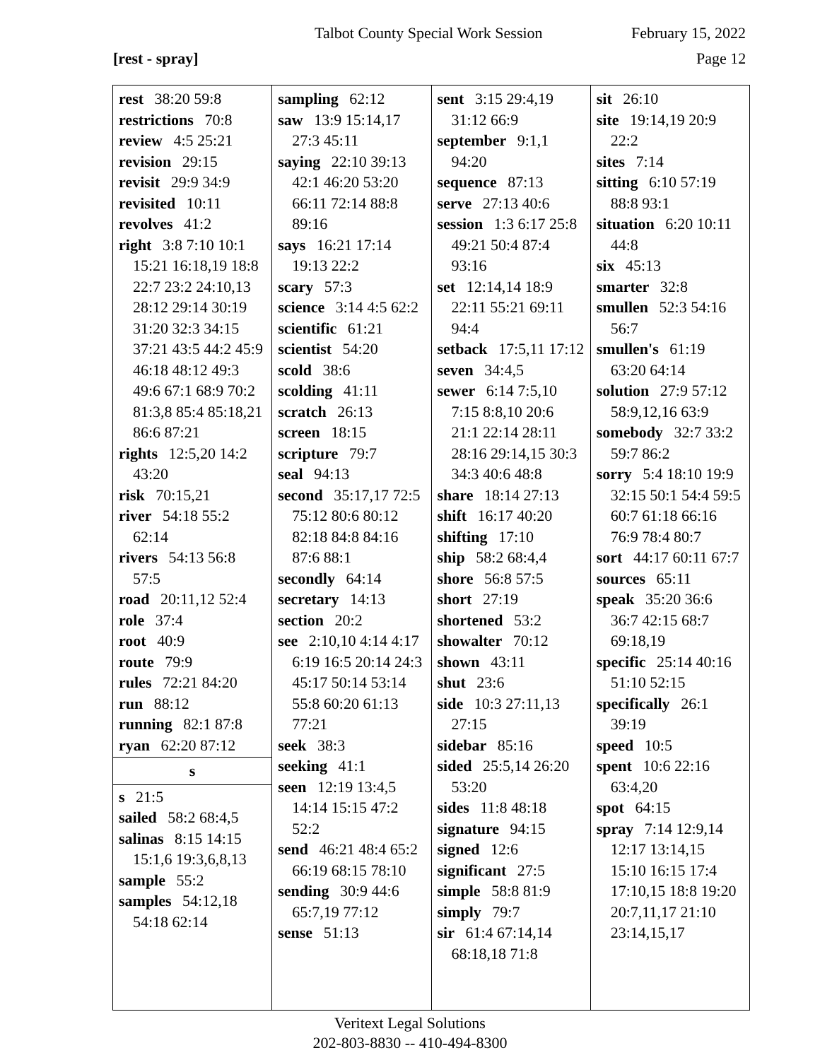Talbot County Special Work Session February 15, 2022
[rest - spray] Page 12
rest 38:20 59:8
restrictions 70:8
review 4:5 25:21
revision 29:15
revisit 29:9 34:9
revisited 10:11
revolves 41:2
right 3:8 7:10 10:1 15:21 16:18,19 18:8 22:7 23:2 24:10,13 28:12 29:14 30:19 31:20 32:3 34:15 37:21 43:5 44:2 45:9 46:18 48:12 49:3 49:6 67:1 68:9 70:2 81:3,8 85:4 85:18,21 86:6 87:21
rights 12:5,20 14:2 43:20
risk 70:15,21
river 54:18 55:2 62:14
rivers 54:13 56:8 57:5
road 20:11,12 52:4
role 37:4
root 40:9
route 79:9
rules 72:21 84:20
run 88:12
running 82:1 87:8
ryan 62:20 87:12
s
s 21:5
sailed 58:2 68:4,5
salinas 8:15 14:15 15:1,6 19:3,6,8,13
sample 55:2
samples 54:12,18 54:18 62:14
sampling 62:12
saw 13:9 15:14,17 27:3 45:11
saying 22:10 39:13 42:1 46:20 53:20 66:11 72:14 88:8 89:16
says 16:21 17:14 19:13 22:2
scary 57:3
science 3:14 4:5 62:2
scientific 61:21
scientist 54:20
scold 38:6
scolding 41:11
scratch 26:13
screen 18:15
scripture 79:7
seal 94:13
second 35:17,17 72:5 75:12 80:6 80:12 82:18 84:8 84:16 87:6 88:1
secondly 64:14
secretary 14:13
section 20:2
see 2:10,10 4:14 4:17 6:19 16:5 20:14 24:3 45:17 50:14 53:14 55:8 60:20 61:13 77:21
seek 38:3
seeking 41:1
seen 12:19 13:4,5 14:14 15:15 47:2 52:2
send 46:21 48:4 65:2 66:19 68:15 78:10
sending 30:9 44:6 65:7,19 77:12
sense 51:13
sent 3:15 29:4,19 31:12 66:9
september 9:1,1 94:20
sequence 87:13
serve 27:13 40:6
session 1:3 6:17 25:8 49:21 50:4 87:4 93:16
set 12:14,14 18:9 22:11 55:21 69:11 94:4
setback 17:5,11 17:12
seven 34:4,5
sewer 6:14 7:5,10 7:15 8:8,10 20:6 21:1 22:14 28:11 28:16 29:14,15 30:3 34:3 40:6 48:8
share 18:14 27:13
shift 16:17 40:20
shifting 17:10
ship 58:2 68:4,4
shore 56:8 57:5
short 27:19
shortened 53:2
showalter 70:12
shown 43:11
shut 23:6
side 10:3 27:11,13 27:15
sidebar 85:16
sided 25:5,14 26:20 53:20
sides 11:8 48:18
signature 94:15
signed 12:6
significant 27:5
simple 58:8 81:9
simply 79:7
sir 61:4 67:14,14 68:18,18 71:8
sit 26:10
site 19:14,19 20:9 22:2
sites 7:14
sitting 6:10 57:19 88:8 93:1
situation 6:20 10:11 44:8
six 45:13
smarter 32:8
smullen 52:3 54:16 56:7
smullen's 61:19 63:20 64:14
solution 27:9 57:12 58:9,12,16 63:9
somebody 32:7 33:2 59:7 86:2
sorry 5:4 18:10 19:9 32:15 50:1 54:4 59:5 60:7 61:18 66:16 76:9 78:4 80:7
sort 44:17 60:11 67:7
sources 65:11
speak 35:20 36:6 36:7 42:15 68:7 69:18,19
specific 25:14 40:16 51:10 52:15
specifically 26:1 39:19
speed 10:5
spent 10:6 22:16 63:4,20
spot 64:15
spray 7:14 12:9,14 12:17 13:14,15 15:10 16:15 17:4 17:10,15 18:8 19:20 20:7,11,17 21:10 23:14,15,17
Veritext Legal Solutions
202-803-8830 -- 410-494-8300